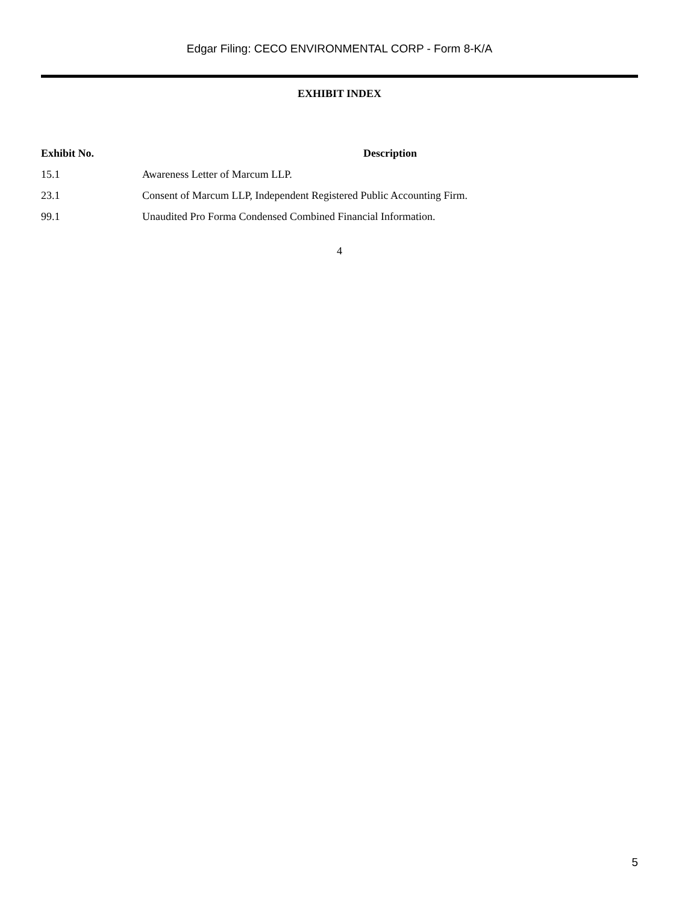Edgar Filing: CECO ENVIRONMENTAL CORP - Form 8-K/A
EXHIBIT INDEX
| Exhibit No. | Description |
| --- | --- |
| 15.1 | Awareness Letter of Marcum LLP. |
| 23.1 | Consent of Marcum LLP, Independent Registered Public Accounting Firm. |
| 99.1 | Unaudited Pro Forma Condensed Combined Financial Information. |
4
5